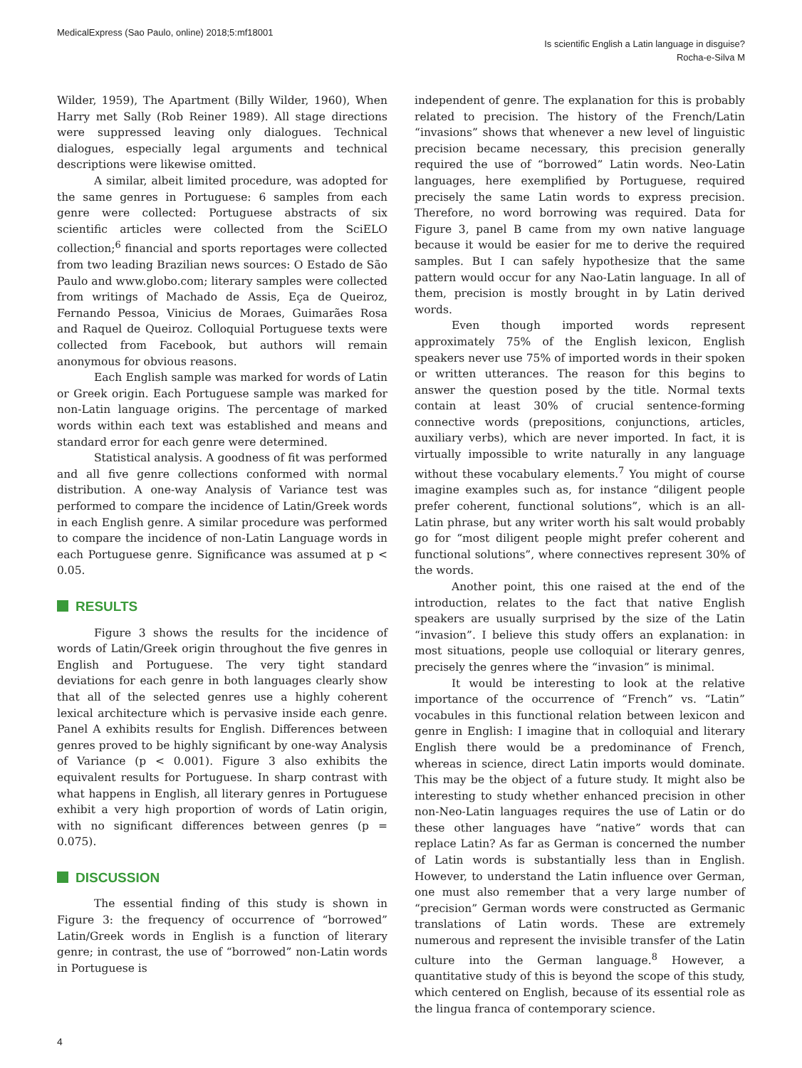MedicalExpress (Sao Paulo, online) 2018;5:mf18001
Is scientific English a Latin language in disguise?
Rocha-e-Silva M
Wilder, 1959), The Apartment (Billy Wilder, 1960), When Harry met Sally (Rob Reiner 1989). All stage directions were suppressed leaving only dialogues. Technical dialogues, especially legal arguments and technical descriptions were likewise omitted.
A similar, albeit limited procedure, was adopted for the same genres in Portuguese: 6 samples from each genre were collected: Portuguese abstracts of six scientific articles were collected from the SciELO collection;<sup>6</sup> financial and sports reportages were collected from two leading Brazilian news sources: O Estado de São Paulo and www.globo.com; literary samples were collected from writings of Machado de Assis, Eça de Queiroz, Fernando Pessoa, Vinicius de Moraes, Guimarães Rosa and Raquel de Queiroz. Colloquial Portuguese texts were collected from Facebook, but authors will remain anonymous for obvious reasons.
Each English sample was marked for words of Latin or Greek origin. Each Portuguese sample was marked for non-Latin language origins. The percentage of marked words within each text was established and means and standard error for each genre were determined.
Statistical analysis. A goodness of fit was performed and all five genre collections conformed with normal distribution. A one-way Analysis of Variance test was performed to compare the incidence of Latin/Greek words in each English genre. A similar procedure was performed to compare the incidence of non-Latin Language words in each Portuguese genre. Significance was assumed at p < 0.05.
RESULTS
Figure 3 shows the results for the incidence of words of Latin/Greek origin throughout the five genres in English and Portuguese. The very tight standard deviations for each genre in both languages clearly show that all of the selected genres use a highly coherent lexical architecture which is pervasive inside each genre. Panel A exhibits results for English. Differences between genres proved to be highly significant by one-way Analysis of Variance (p < 0.001). Figure 3 also exhibits the equivalent results for Portuguese. In sharp contrast with what happens in English, all literary genres in Portuguese exhibit a very high proportion of words of Latin origin, with no significant differences between genres (p = 0.075).
DISCUSSION
The essential finding of this study is shown in Figure 3: the frequency of occurrence of “borrowed” Latin/Greek words in English is a function of literary genre; in contrast, the use of “borrowed” non-Latin words in Portuguese is
independent of genre. The explanation for this is probably related to precision. The history of the French/Latin “invasions” shows that whenever a new level of linguistic precision became necessary, this precision generally required the use of “borrowed” Latin words. Neo-Latin languages, here exemplified by Portuguese, required precisely the same Latin words to express precision. Therefore, no word borrowing was required. Data for Figure 3, panel B came from my own native language because it would be easier for me to derive the required samples. But I can safely hypothesize that the same pattern would occur for any Nao-Latin language. In all of them, precision is mostly brought in by Latin derived words.
Even though imported words represent approximately 75% of the English lexicon, English speakers never use 75% of imported words in their spoken or written utterances. The reason for this begins to answer the question posed by the title. Normal texts contain at least 30% of crucial sentence-forming connective words (prepositions, conjunctions, articles, auxiliary verbs), which are never imported. In fact, it is virtually impossible to write naturally in any language without these vocabulary elements.<sup>7</sup> You might of course imagine examples such as, for instance “diligent people prefer coherent, functional solutions”, which is an all-Latin phrase, but any writer worth his salt would probably go for “most diligent people might prefer coherent and functional solutions”, where connectives represent 30% of the words.
Another point, this one raised at the end of the introduction, relates to the fact that native English speakers are usually surprised by the size of the Latin “invasion”. I believe this study offers an explanation: in most situations, people use colloquial or literary genres, precisely the genres where the “invasion” is minimal.
It would be interesting to look at the relative importance of the occurrence of “French” vs. “Latin” vocabules in this functional relation between lexicon and genre in English: I imagine that in colloquial and literary English there would be a predominance of French, whereas in science, direct Latin imports would dominate. This may be the object of a future study. It might also be interesting to study whether enhanced precision in other non-Neo-Latin languages requires the use of Latin or do these other languages have “native” words that can replace Latin? As far as German is concerned the number of Latin words is substantially less than in English. However, to understand the Latin influence over German, one must also remember that a very large number of “precision” German words were constructed as Germanic translations of Latin words. These are extremely numerous and represent the invisible transfer of the Latin culture into the German language.<sup>8</sup> However, a quantitative study of this is beyond the scope of this study, which centered on English, because of its essential role as the lingua franca of contemporary science.
4